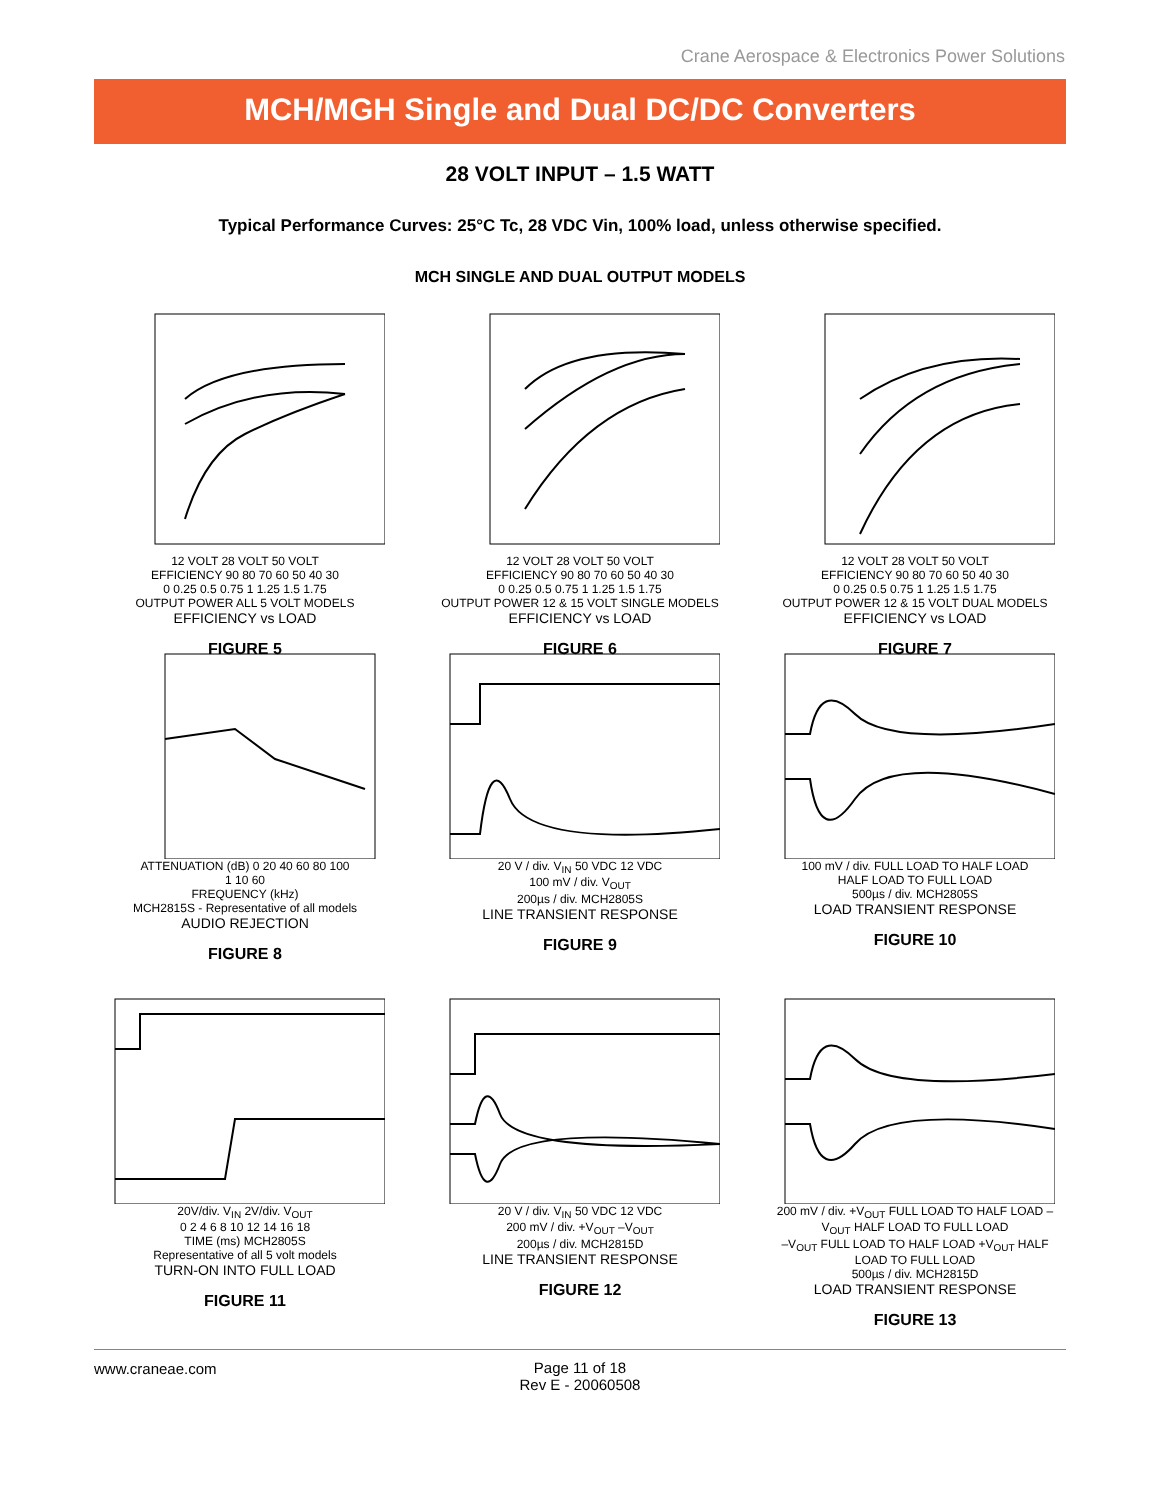Crane Aerospace & Electronics Power Solutions
MCH/MGH Single and Dual DC/DC Converters
28 VOLT INPUT – 1.5 WATT
Typical Performance Curves: 25°C Tc, 28 VDC Vin, 100% load, unless otherwise specified.
MCH SINGLE AND DUAL OUTPUT MODELS
12 VOLT 28 VOLT 50 VOLT
EFFICIENCY 90 80 70 60 50 40 30
0 0.25 0.5 0.75 1 1.25 1.5 1.75
OUTPUT POWER ALL 5 VOLT MODELS
EFFICIENCY vs LOAD
FIGURE 5
12 VOLT 28 VOLT 50 VOLT
EFFICIENCY 90 80 70 60 50 40 30
0 0.25 0.5 0.75 1 1.25 1.5 1.75
OUTPUT POWER 12 & 15 VOLT SINGLE MODELS
EFFICIENCY vs LOAD
FIGURE 6
12 VOLT 28 VOLT 50 VOLT
EFFICIENCY 90 80 70 60 50 40 30
0 0.25 0.5 0.75 1 1.25 1.5 1.75
OUTPUT POWER 12 & 15 VOLT DUAL MODELS
EFFICIENCY vs LOAD
FIGURE 7
ATTENUATION (dB) 0 20 40 60 80 100
1 10 60
FREQUENCY (kHz)
MCH2815S - Representative of all models
AUDIO REJECTION
FIGURE 8
20 V / div. V<sub>IN</sub> 50 VDC 12 VDC
100 mV / div. V<sub>OUT</sub>
200µs / div. MCH2805S
LINE TRANSIENT RESPONSE
FIGURE 9
100 mV / div. FULL LOAD TO HALF LOAD
HALF LOAD TO FULL LOAD
500µs / div. MCH2805S
LOAD TRANSIENT RESPONSE
FIGURE 10
20V/div. V<sub>IN</sub> 2V/div. V<sub>OUT</sub>
0 2 4 6 8 10 12 14 16 18
TIME (ms) MCH2805S
Representative of all 5 volt models
TURN-ON INTO FULL LOAD
FIGURE 11
20 V / div. V<sub>IN</sub> 50 VDC 12 VDC
200 mV / div. +V<sub>OUT</sub> –V<sub>OUT</sub>
200µs / div. MCH2815D
LINE TRANSIENT RESPONSE
FIGURE 12
200 mV / div. +V<sub>OUT</sub> FULL LOAD TO HALF LOAD –V<sub>OUT</sub> HALF LOAD TO FULL LOAD
–V<sub>OUT</sub> FULL LOAD TO HALF LOAD +V<sub>OUT</sub> HALF LOAD TO FULL LOAD
500µs / div. MCH2815D
LOAD TRANSIENT RESPONSE
FIGURE 13
www.craneae.com
Page 11 of 18
Rev E - 20060508